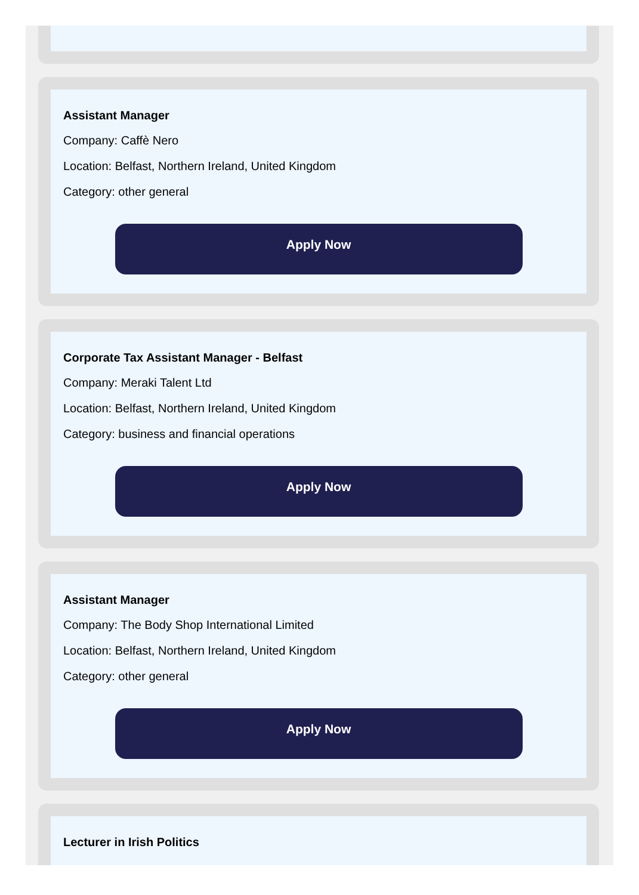Assistant Manager
Company: Caffè Nero
Location: Belfast, Northern Ireland, United Kingdom
Category: other general
Apply Now
Corporate Tax Assistant Manager - Belfast
Company: Meraki Talent Ltd
Location: Belfast, Northern Ireland, United Kingdom
Category: business and financial operations
Apply Now
Assistant Manager
Company: The Body Shop International Limited
Location: Belfast, Northern Ireland, United Kingdom
Category: other general
Apply Now
Lecturer in Irish Politics